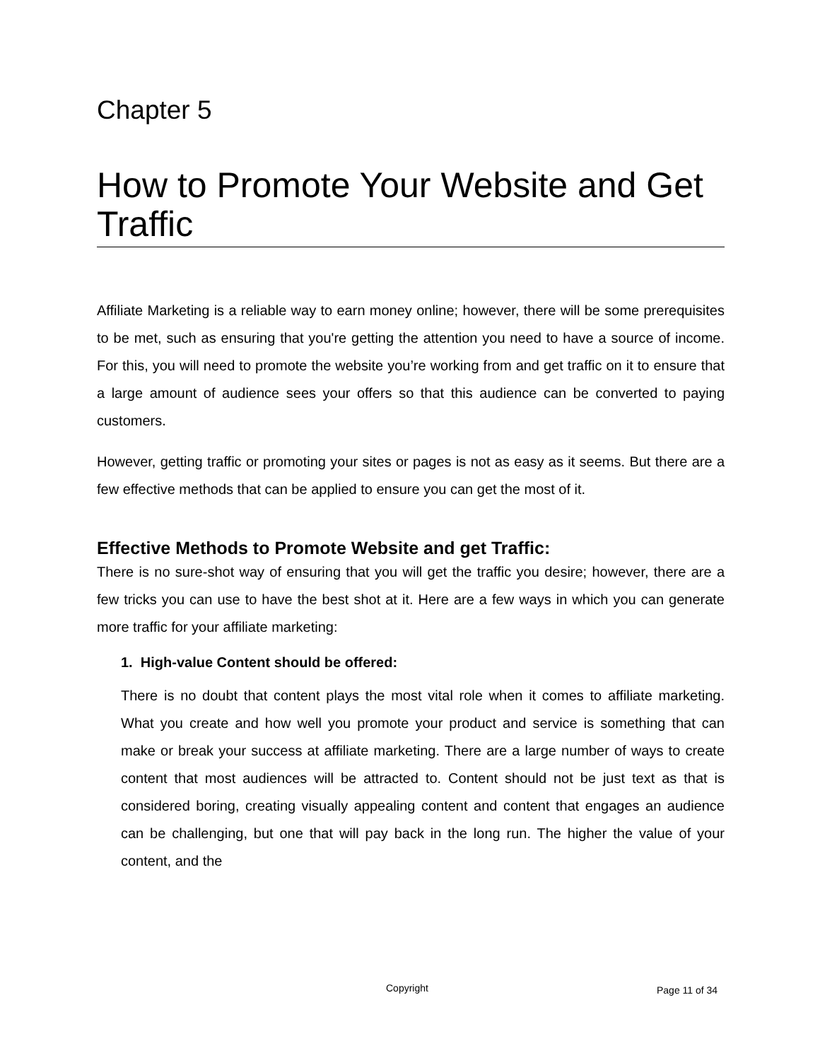Chapter 5
How to Promote Your Website and Get Traffic
Affiliate Marketing is a reliable way to earn money online; however, there will be some prerequisites to be met, such as ensuring that you're getting the attention you need to have a source of income. For this, you will need to promote the website you’re working from and get traffic on it to ensure that a large amount of audience sees your offers so that this audience can be converted to paying customers.
However, getting traffic or promoting your sites or pages is not as easy as it seems. But there are a few effective methods that can be applied to ensure you can get the most of it.
Effective Methods to Promote Website and get Traffic:
There is no sure-shot way of ensuring that you will get the traffic you desire; however, there are a few tricks you can use to have the best shot at it. Here are a few ways in which you can generate more traffic for your affiliate marketing:
1. High-value Content should be offered:
There is no doubt that content plays the most vital role when it comes to affiliate marketing. What you create and how well you promote your product and service is something that can make or break your success at affiliate marketing. There are a large number of ways to create content that most audiences will be attracted to. Content should not be just text as that is considered boring, creating visually appealing content and content that engages an audience can be challenging, but one that will pay back in the long run. The higher the value of your content, and the
Copyright Page 11 of 34